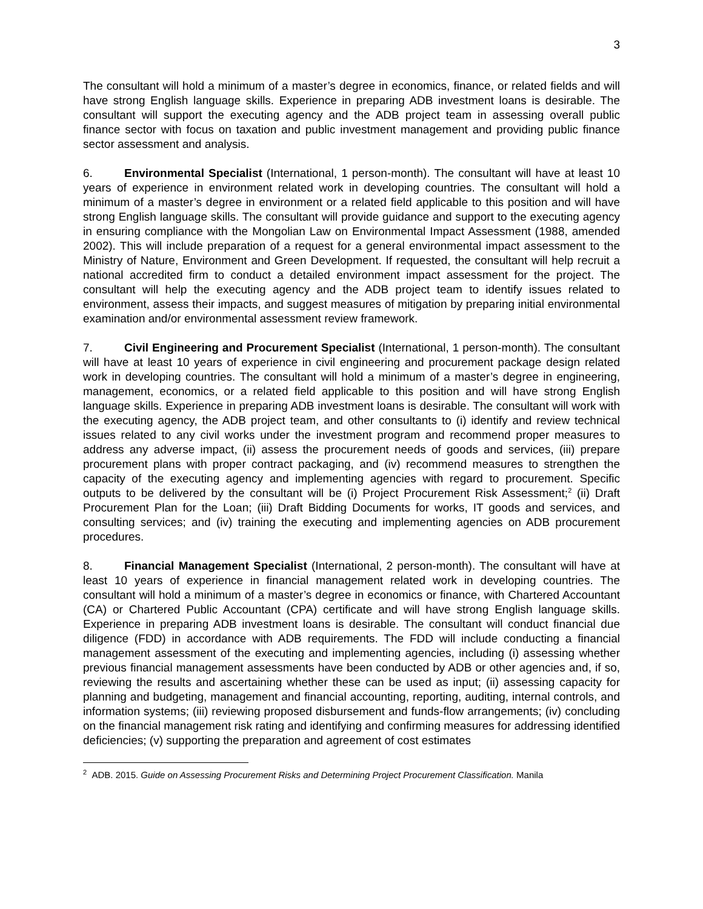3
The consultant will hold a minimum of a master’s degree in economics, finance, or related fields and will have strong English language skills. Experience in preparing ADB investment loans is desirable. The consultant will support the executing agency and the ADB project team in assessing overall public finance sector with focus on taxation and public investment management and providing public finance sector assessment and analysis.
6. Environmental Specialist (International, 1 person-month). The consultant will have at least 10 years of experience in environment related work in developing countries. The consultant will hold a minimum of a master’s degree in environment or a related field applicable to this position and will have strong English language skills. The consultant will provide guidance and support to the executing agency in ensuring compliance with the Mongolian Law on Environmental Impact Assessment (1988, amended 2002). This will include preparation of a request for a general environmental impact assessment to the Ministry of Nature, Environment and Green Development. If requested, the consultant will help recruit a national accredited firm to conduct a detailed environment impact assessment for the project. The consultant will help the executing agency and the ADB project team to identify issues related to environment, assess their impacts, and suggest measures of mitigation by preparing initial environmental examination and/or environmental assessment review framework.
7. Civil Engineering and Procurement Specialist (International, 1 person-month). The consultant will have at least 10 years of experience in civil engineering and procurement package design related work in developing countries. The consultant will hold a minimum of a master’s degree in engineering, management, economics, or a related field applicable to this position and will have strong English language skills. Experience in preparing ADB investment loans is desirable. The consultant will work with the executing agency, the ADB project team, and other consultants to (i) identify and review technical issues related to any civil works under the investment program and recommend proper measures to address any adverse impact, (ii) assess the procurement needs of goods and services, (iii) prepare procurement plans with proper contract packaging, and (iv) recommend measures to strengthen the capacity of the executing agency and implementing agencies with regard to procurement. Specific outputs to be delivered by the consultant will be (i) Project Procurement Risk Assessment;<sup>2</sup> (ii) Draft Procurement Plan for the Loan; (iii) Draft Bidding Documents for works, IT goods and services, and consulting services; and (iv) training the executing and implementing agencies on ADB procurement procedures.
8. Financial Management Specialist (International, 2 person-month). The consultant will have at least 10 years of experience in financial management related work in developing countries. The consultant will hold a minimum of a master’s degree in economics or finance, with Chartered Accountant (CA) or Chartered Public Accountant (CPA) certificate and will have strong English language skills. Experience in preparing ADB investment loans is desirable. The consultant will conduct financial due diligence (FDD) in accordance with ADB requirements. The FDD will include conducting a financial management assessment of the executing and implementing agencies, including (i) assessing whether previous financial management assessments have been conducted by ADB or other agencies and, if so, reviewing the results and ascertaining whether these can be used as input; (ii) assessing capacity for planning and budgeting, management and financial accounting, reporting, auditing, internal controls, and information systems; (iii) reviewing proposed disbursement and funds-flow arrangements; (iv) concluding on the financial management risk rating and identifying and confirming measures for addressing identified deficiencies; (v) supporting the preparation and agreement of cost estimates
<sup>2</sup> ADB. 2015. Guide on Assessing Procurement Risks and Determining Project Procurement Classification. Manila